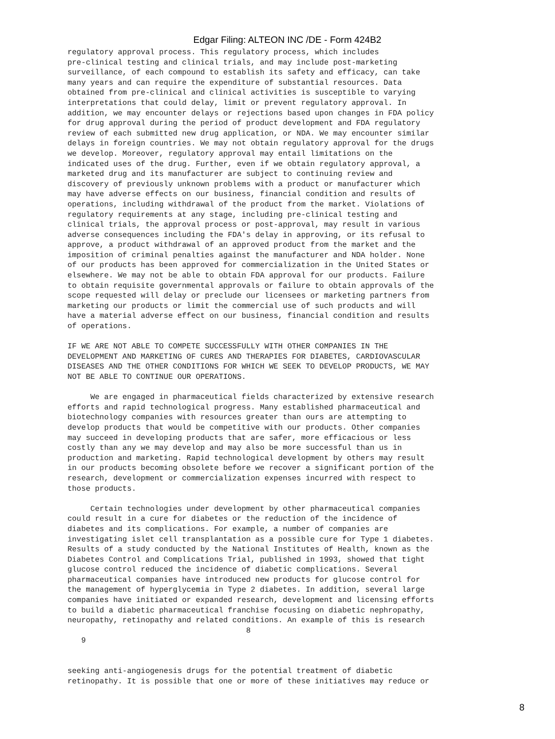Edgar Filing: ALTEON INC /DE - Form 424B2
regulatory approval process. This regulatory process, which includes
pre-clinical testing and clinical trials, and may include post-marketing
surveillance, of each compound to establish its safety and efficacy, can take
many years and can require the expenditure of substantial resources. Data
obtained from pre-clinical and clinical activities is susceptible to varying
interpretations that could delay, limit or prevent regulatory approval. In
addition, we may encounter delays or rejections based upon changes in FDA policy
for drug approval during the period of product development and FDA regulatory
review of each submitted new drug application, or NDA. We may encounter similar
delays in foreign countries. We may not obtain regulatory approval for the drugs
we develop. Moreover, regulatory approval may entail limitations on the
indicated uses of the drug. Further, even if we obtain regulatory approval, a
marketed drug and its manufacturer are subject to continuing review and
discovery of previously unknown problems with a product or manufacturer which
may have adverse effects on our business, financial condition and results of
operations, including withdrawal of the product from the market. Violations of
regulatory requirements at any stage, including pre-clinical testing and
clinical trials, the approval process or post-approval, may result in various
adverse consequences including the FDA's delay in approving, or its refusal to
approve, a product withdrawal of an approved product from the market and the
imposition of criminal penalties against the manufacturer and NDA holder. None
of our products has been approved for commercialization in the United States or
elsewhere. We may not be able to obtain FDA approval for our products. Failure
to obtain requisite governmental approvals or failure to obtain approvals of the
scope requested will delay or preclude our licensees or marketing partners from
marketing our products or limit the commercial use of such products and will
have a material adverse effect on our business, financial condition and results
of operations.

IF WE ARE NOT ABLE TO COMPETE SUCCESSFULLY WITH OTHER COMPANIES IN THE
DEVELOPMENT AND MARKETING OF CURES AND THERAPIES FOR DIABETES, CARDIOVASCULAR
DISEASES AND THE OTHER CONDITIONS FOR WHICH WE SEEK TO DEVELOP PRODUCTS, WE MAY
NOT BE ABLE TO CONTINUE OUR OPERATIONS.

     We are engaged in pharmaceutical fields characterized by extensive research
efforts and rapid technological progress. Many established pharmaceutical and
biotechnology companies with resources greater than ours are attempting to
develop products that would be competitive with our products. Other companies
may succeed in developing products that are safer, more efficacious or less
costly than any we may develop and may also be more successful than us in
production and marketing. Rapid technological development by others may result
in our products becoming obsolete before we recover a significant portion of the
research, development or commercialization expenses incurred with respect to
those products.

     Certain technologies under development by other pharmaceutical companies
could result in a cure for diabetes or the reduction of the incidence of
diabetes and its complications. For example, a number of companies are
investigating islet cell transplantation as a possible cure for Type 1 diabetes.
Results of a study conducted by the National Institutes of Health, known as the
Diabetes Control and Complications Trial, published in 1993, showed that tight
glucose control reduced the incidence of diabetic complications. Several
pharmaceutical companies have introduced new products for glucose control for
the management of hyperglycemia in Type 2 diabetes. In addition, several large
companies have initiated or expanded research, development and licensing efforts
to build a diabetic pharmaceutical franchise focusing on diabetic nephropathy,
neuropathy, retinopathy and related conditions. An example of this is research
                                       8
   9


seeking anti-angiogenesis drugs for the potential treatment of diabetic
retinopathy. It is possible that one or more of these initiatives may reduce or
8